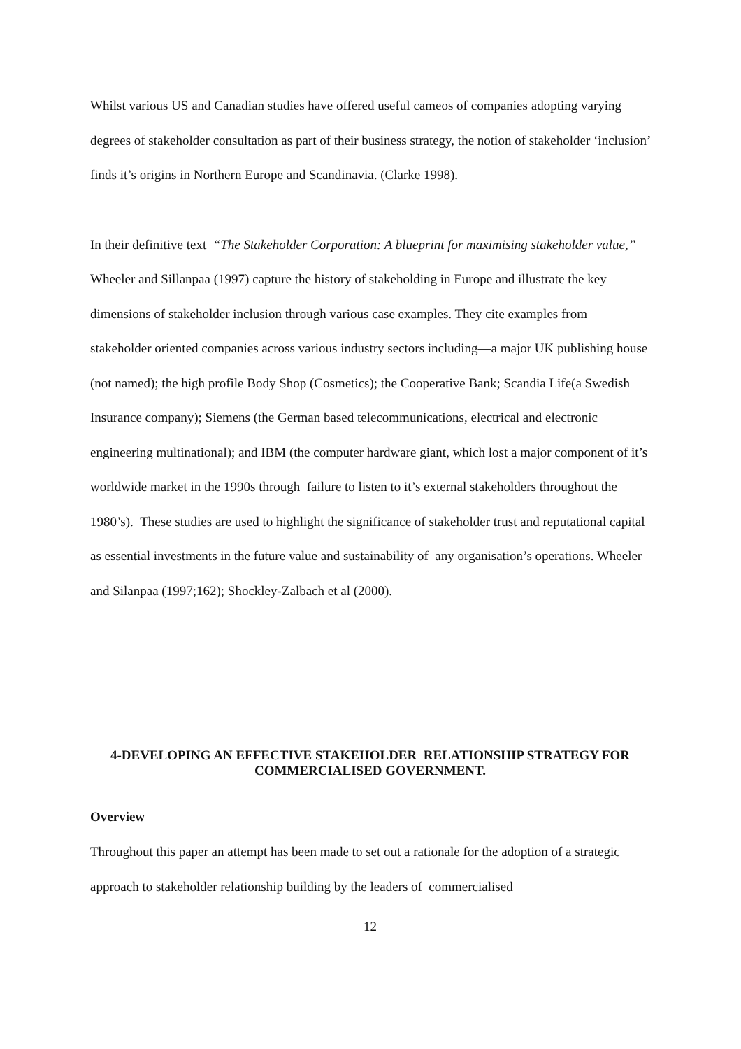Whilst various US and Canadian studies have offered useful cameos of companies adopting varying degrees of stakeholder consultation as part of their business strategy, the notion of stakeholder ‘inclusion’ finds it’s origins in Northern Europe and Scandinavia. (Clarke 1998).
In their definitive text “The Stakeholder Corporation: A blueprint for maximising stakeholder value,” Wheeler and Sillanpaa (1997) capture the history of stakeholding in Europe and illustrate the key dimensions of stakeholder inclusion through various case examples. They cite examples from stakeholder oriented companies across various industry sectors including—a major UK publishing house (not named); the high profile Body Shop (Cosmetics); the Cooperative Bank; Scandia Life(a Swedish Insurance company); Siemens (the German based telecommunications, electrical and electronic engineering multinational); and IBM (the computer hardware giant, which lost a major component of it’s worldwide market in the 1990s through failure to listen to it’s external stakeholders throughout the 1980’s). These studies are used to highlight the significance of stakeholder trust and reputational capital as essential investments in the future value and sustainability of any organisation’s operations. Wheeler and Silanpaa (1997;162); Shockley-Zalbach et al (2000).
4-DEVELOPING AN EFFECTIVE STAKEHOLDER RELATIONSHIP STRATEGY FOR COMMERCIALISED GOVERNMENT.
Overview
Throughout this paper an attempt has been made to set out a rationale for the adoption of a strategic approach to stakeholder relationship building by the leaders of commercialised
12